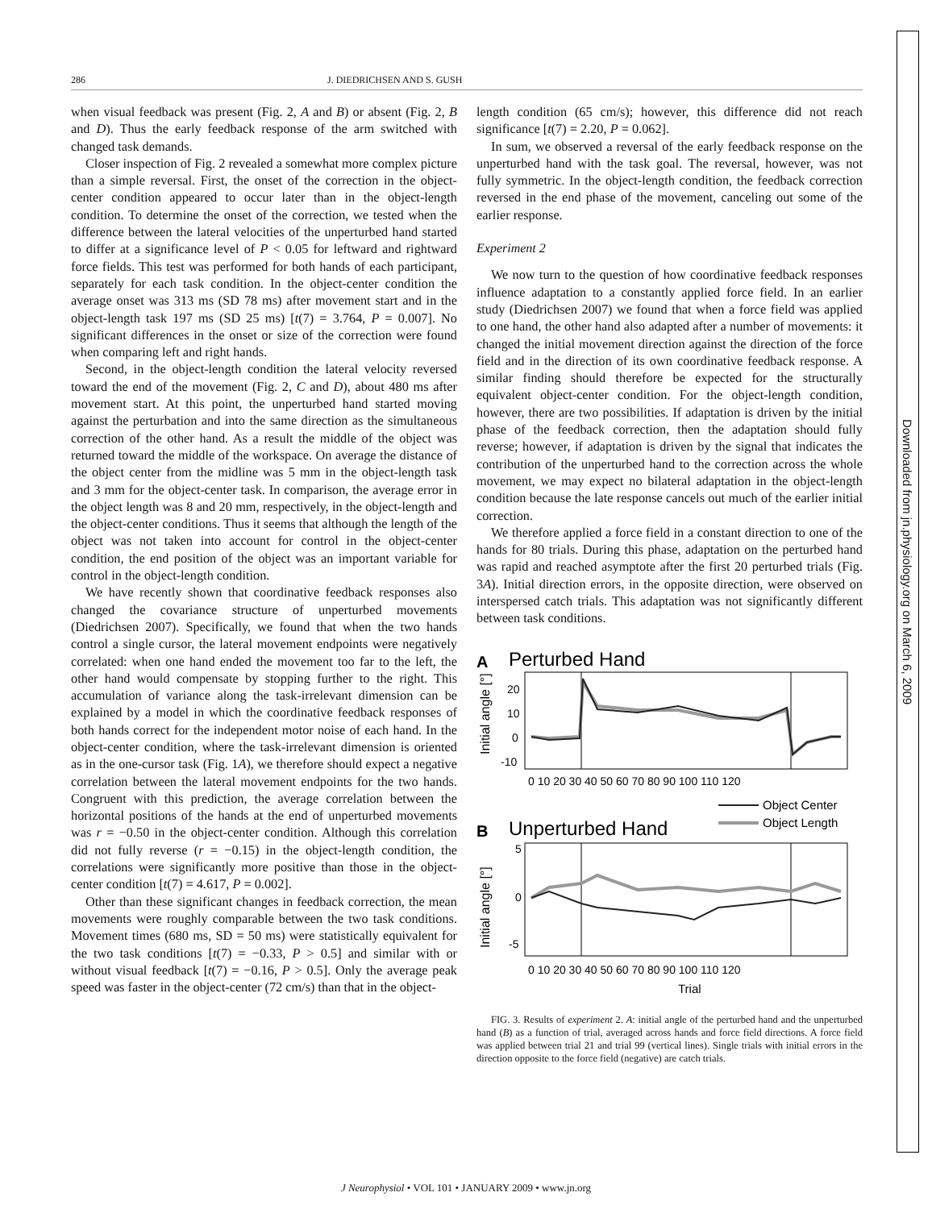Downloaded from jn.physiology.org on March 6, 2009
286 J. DIEDRICHSEN AND S. GUSH
when visual feedback was present (Fig. 2, A and B) or absent (Fig. 2, B and D). Thus the early feedback response of the arm switched with changed task demands.
Closer inspection of Fig. 2 revealed a somewhat more complex picture than a simple reversal. First, the onset of the correction in the object-center condition appeared to occur later than in the object-length condition. To determine the onset of the correction, we tested when the difference between the lateral velocities of the unperturbed hand started to differ at a significance level of P < 0.05 for leftward and rightward force fields. This test was performed for both hands of each participant, separately for each task condition. In the object-center condition the average onset was 313 ms (SD 78 ms) after movement start and in the object-length task 197 ms (SD 25 ms) [t(7) = 3.764, P = 0.007]. No significant differences in the onset or size of the correction were found when comparing left and right hands.
Second, in the object-length condition the lateral velocity reversed toward the end of the movement (Fig. 2, C and D), about 480 ms after movement start. At this point, the unperturbed hand started moving against the perturbation and into the same direction as the simultaneous correction of the other hand. As a result the middle of the object was returned toward the middle of the workspace. On average the distance of the object center from the midline was 5 mm in the object-length task and 3 mm for the object-center task. In comparison, the average error in the object length was 8 and 20 mm, respectively, in the object-length and the object-center conditions. Thus it seems that although the length of the object was not taken into account for control in the object-center condition, the end position of the object was an important variable for control in the object-length condition.
We have recently shown that coordinative feedback responses also changed the covariance structure of unperturbed movements (Diedrichsen 2007). Specifically, we found that when the two hands control a single cursor, the lateral movement endpoints were negatively correlated: when one hand ended the movement too far to the left, the other hand would compensate by stopping further to the right. This accumulation of variance along the task-irrelevant dimension can be explained by a model in which the coordinative feedback responses of both hands correct for the independent motor noise of each hand. In the object-center condition, where the task-irrelevant dimension is oriented as in the one-cursor task (Fig. 1A), we therefore should expect a negative correlation between the lateral movement endpoints for the two hands. Congruent with this prediction, the average correlation between the horizontal positions of the hands at the end of unperturbed movements was r = −0.50 in the object-center condition. Although this correlation did not fully reverse (r = −0.15) in the object-length condition, the correlations were significantly more positive than those in the object-center condition [t(7) = 4.617, P = 0.002].
Other than these significant changes in feedback correction, the mean movements were roughly comparable between the two task conditions. Movement times (680 ms, SD = 50 ms) were statistically equivalent for the two task conditions [t(7) = −0.33, P > 0.5] and similar with or without visual feedback [t(7) = −0.16, P > 0.5]. Only the average peak speed was faster in the object-center (72 cm/s) than that in the object-
length condition (65 cm/s); however, this difference did not reach significance [t(7) = 2.20, P = 0.062].
In sum, we observed a reversal of the early feedback response on the unperturbed hand with the task goal. The reversal, however, was not fully symmetric. In the object-length condition, the feedback correction reversed in the end phase of the movement, canceling out some of the earlier response.
Experiment 2
We now turn to the question of how coordinative feedback responses influence adaptation to a constantly applied force field. In an earlier study (Diedrichsen 2007) we found that when a force field was applied to one hand, the other hand also adapted after a number of movements: it changed the initial movement direction against the direction of the force field and in the direction of its own coordinative feedback response. A similar finding should therefore be expected for the structurally equivalent object-center condition. For the object-length condition, however, there are two possibilities. If adaptation is driven by the initial phase of the feedback correction, then the adaptation should fully reverse; however, if adaptation is driven by the signal that indicates the contribution of the unperturbed hand to the correction across the whole movement, we may expect no bilateral adaptation in the object-length condition because the late response cancels out much of the earlier initial correction.
We therefore applied a force field in a constant direction to one of the hands for 80 trials. During this phase, adaptation on the perturbed hand was rapid and reached asymptote after the first 20 perturbed trials (Fig. 3A). Initial direction errors, in the opposite direction, were observed on interspersed catch trials. This adaptation was not significantly different between task conditions.
A
Perturbed Hand
20
10
0
-10
Initial angle [°]
0 10 20 30 40 50 60 70 80 90 100 110 120
B
Unperturbed Hand
Object Center
Object Length
5
0
-5
Initial angle [°]
0 10 20 30 40 50 60 70 80 90 100 110 120
Trial
FIG. 3. Results of experiment 2. A: initial angle of the perturbed hand and the unperturbed hand (B) as a function of trial, averaged across hands and force field directions. A force field was applied between trial 21 and trial 99 (vertical lines). Single trials with initial errors in the direction opposite to the force field (negative) are catch trials.
J Neurophysiol • VOL 101 • JANUARY 2009 • www.jn.org